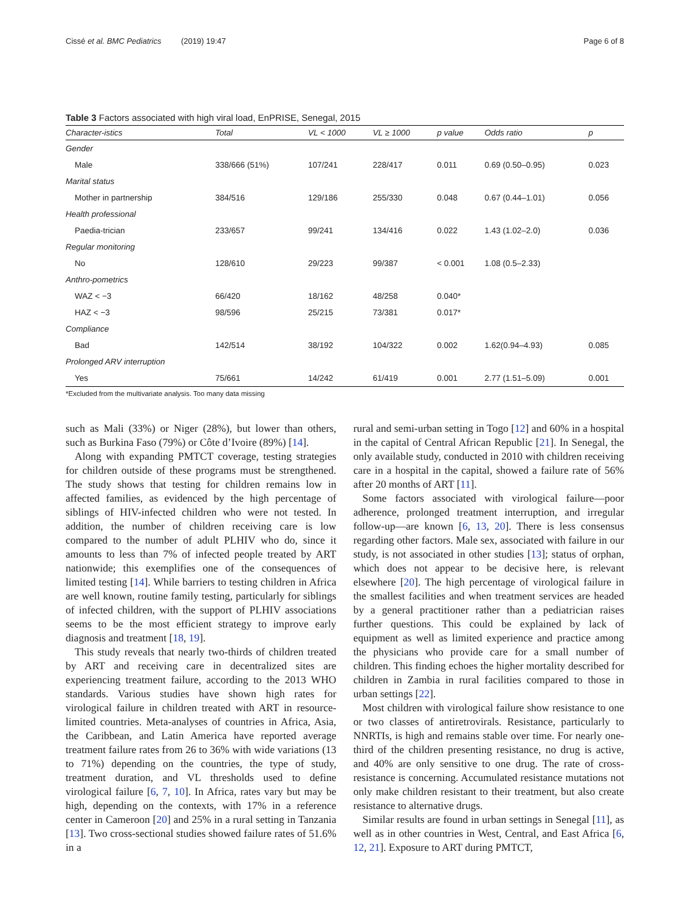Cissé et al. BMC Pediatrics (2019) 19:47 Page 6 of 8
Table 3 Factors associated with high viral load, EnPRISE, Senegal, 2015
| Character-istics | Total | VL < 1000 | VL ≥ 1000 | p value | Odds ratio | p |
| --- | --- | --- | --- | --- | --- | --- |
| Gender | | | | | | |
| Male | 338/666 (51%) | 107/241 | 228/417 | 0.011 | 0.69 (0.50–0.95) | 0.023 |
| Marital status | | | | | | |
| Mother in partnership | 384/516 | 129/186 | 255/330 | 0.048 | 0.67 (0.44–1.01) | 0.056 |
| Health professional | | | | | | |
| Paedia-trician | 233/657 | 99/241 | 134/416 | 0.022 | 1.43 (1.02–2.0) | 0.036 |
| Regular monitoring | | | | | | |
| No | 128/610 | 29/223 | 99/387 | < 0.001 | 1.08 (0.5–2.33) | |
| Anthro-pometrics | | | | | | |
| WAZ < −3 | 66/420 | 18/162 | 48/258 | 0.040* | | |
| HAZ < −3 | 98/596 | 25/215 | 73/381 | 0.017* | | |
| Compliance | | | | | | |
| Bad | 142/514 | 38/192 | 104/322 | 0.002 | 1.62(0.94–4.93) | 0.085 |
| Prolonged ARV interruption | | | | | | |
| Yes | 75/661 | 14/242 | 61/419 | 0.001 | 2.77 (1.51–5.09) | 0.001 |
*Excluded from the multivariate analysis. Too many data missing
such as Mali (33%) or Niger (28%), but lower than others, such as Burkina Faso (79%) or Côte d’Ivoire (89%) [14].
Along with expanding PMTCT coverage, testing strategies for children outside of these programs must be strengthened. The study shows that testing for children remains low in affected families, as evidenced by the high percentage of siblings of HIV-infected children who were not tested. In addition, the number of children receiving care is low compared to the number of adult PLHIV who do, since it amounts to less than 7% of infected people treated by ART nationwide; this exemplifies one of the consequences of limited testing [14]. While barriers to testing children in Africa are well known, routine family testing, particularly for siblings of infected children, with the support of PLHIV associations seems to be the most efficient strategy to improve early diagnosis and treatment [18, 19].
This study reveals that nearly two-thirds of children treated by ART and receiving care in decentralized sites are experiencing treatment failure, according to the 2013 WHO standards. Various studies have shown high rates for virological failure in children treated with ART in resource-limited countries. Meta-analyses of countries in Africa, Asia, the Caribbean, and Latin America have reported average treatment failure rates from 26 to 36% with wide variations (13 to 71%) depending on the countries, the type of study, treatment duration, and VL thresholds used to define virological failure [6, 7, 10]. In Africa, rates vary but may be high, depending on the contexts, with 17% in a reference center in Cameroon [20] and 25% in a rural setting in Tanzania [13]. Two cross-sectional studies showed failure rates of 51.6% in a
rural and semi-urban setting in Togo [12] and 60% in a hospital in the capital of Central African Republic [21]. In Senegal, the only available study, conducted in 2010 with children receiving care in a hospital in the capital, showed a failure rate of 56% after 20 months of ART [11].
Some factors associated with virological failure—poor adherence, prolonged treatment interruption, and irregular follow-up—are known [6, 13, 20]. There is less consensus regarding other factors. Male sex, associated with failure in our study, is not associated in other studies [13]; status of orphan, which does not appear to be decisive here, is relevant elsewhere [20]. The high percentage of virological failure in the smallest facilities and when treatment services are headed by a general practitioner rather than a pediatrician raises further questions. This could be explained by lack of equipment as well as limited experience and practice among the physicians who provide care for a small number of children. This finding echoes the higher mortality described for children in Zambia in rural facilities compared to those in urban settings [22].
Most children with virological failure show resistance to one or two classes of antiretrovirals. Resistance, particularly to NNRTIs, is high and remains stable over time. For nearly one-third of the children presenting resistance, no drug is active, and 40% are only sensitive to one drug. The rate of cross-resistance is concerning. Accumulated resistance mutations not only make children resistant to their treatment, but also create resistance to alternative drugs.
Similar results are found in urban settings in Senegal [11], as well as in other countries in West, Central, and East Africa [6, 12, 21]. Exposure to ART during PMTCT,